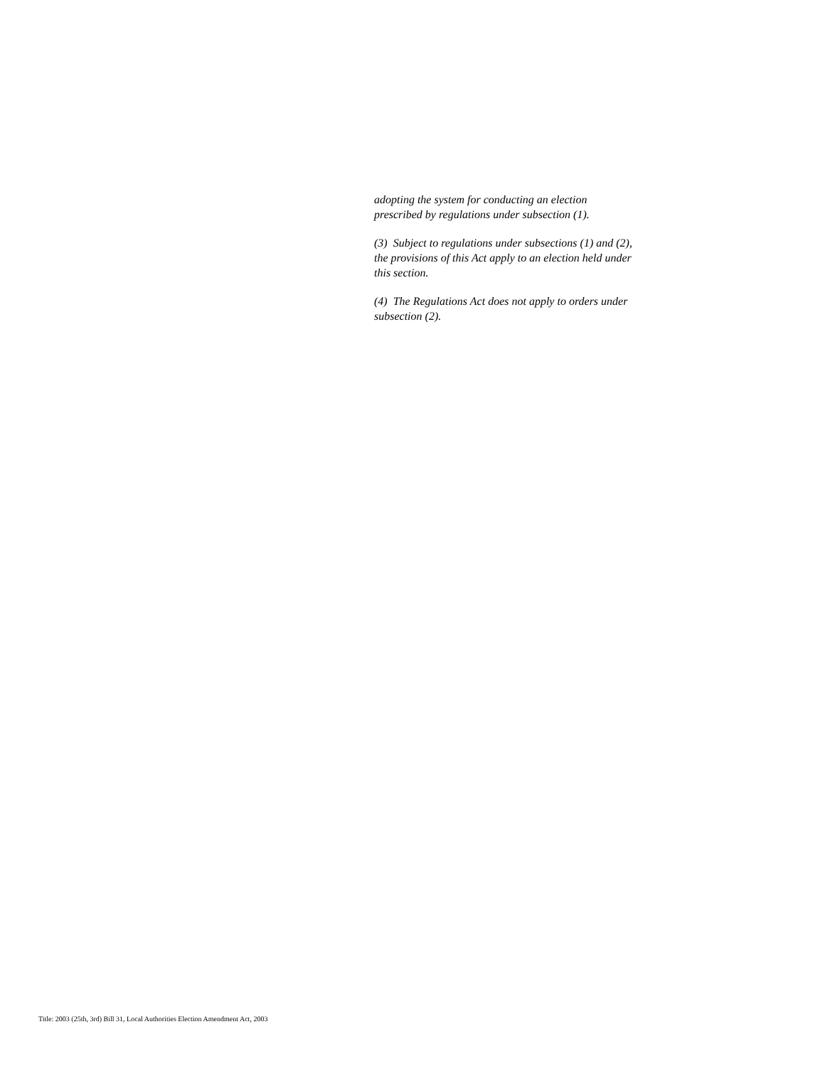adopting the system for conducting an election prescribed by regulations under subsection (1).
(3) Subject to regulations under subsections (1) and (2), the provisions of this Act apply to an election held under this section.
(4) The Regulations Act does not apply to orders under subsection (2).
Title: 2003 (25th, 3rd) Bill 31, Local Authorities Election Amendment Act, 2003